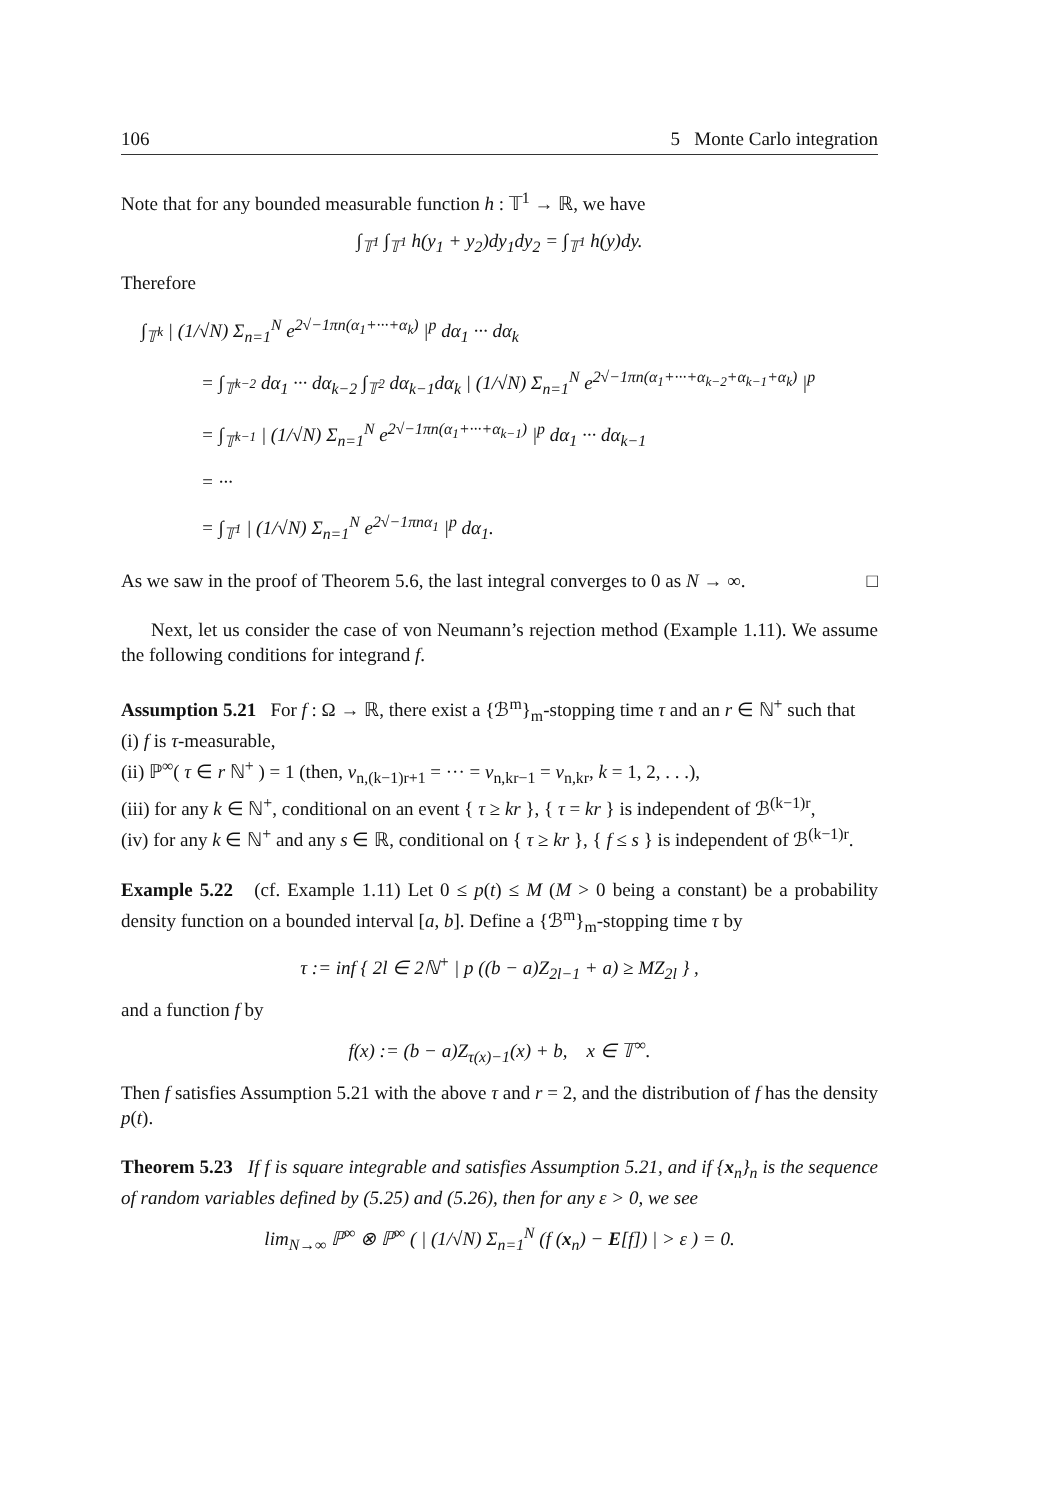106 5 Monte Carlo integration
Note that for any bounded measurable function h : 𝕋<sup>1</sup> → ℝ, we have
∫<sub>𝕋<sup>1</sup></sub> ∫<sub>𝕋<sup>1</sup></sub> h(y<sub>1</sub> + y<sub>2</sub>)dy<sub>1</sub>dy<sub>2</sub> = ∫<sub>𝕋<sup>1</sup></sub> h(y)dy.
Therefore
∫<sub>𝕋<sup>k</sup></sub> | (1/√N) Σ<sub>n=1</sub><sup>N</sup> e<sup>2√−1πn(α<sub>1</sub>+···+α<sub>k</sub>)</sup> |<sup>p</sup> dα<sub>1</sub> ··· dα<sub>k</sub>
= ∫<sub>𝕋<sup>k−2</sup></sub> dα<sub>1</sub> ··· dα<sub>k−2</sub> ∫<sub>𝕋<sup>2</sup></sub> dα<sub>k−1</sub>dα<sub>k</sub> | (1/√N) Σ<sub>n=1</sub><sup>N</sup> e<sup>2√−1πn(α<sub>1</sub>+···+α<sub>k−2</sub>+α<sub>k−1</sub>+α<sub>k</sub>)</sup> |<sup>p</sup>
= ∫<sub>𝕋<sup>k−1</sup></sub> | (1/√N) Σ<sub>n=1</sub><sup>N</sup> e<sup>2√−1πn(α<sub>1</sub>+···+α<sub>k−1</sub>)</sup> |<sup>p</sup> dα<sub>1</sub> ··· dα<sub>k−1</sub>
= ···
= ∫<sub>𝕋<sup>1</sup></sub> | (1/√N) Σ<sub>n=1</sub><sup>N</sup> e<sup>2√−1πnα<sub>1</sub></sup> |<sup>p</sup> dα<sub>1</sub>.
As we saw in the proof of Theorem 5.6, the last integral converges to 0 as N → ∞. □
Next, let us consider the case of von Neumann’s rejection method (Example 1.11). We assume the following conditions for integrand f.
Assumption 5.21 For f : Ω → ℝ, there exist a {ℬ<sup>m</sup>}<sub>m</sub>-stopping time τ and an r ∈ ℕ<sup>+</sup> such that
(i) f is τ-measurable,
(ii) ℙ<sup>∞</sup>( τ ∈ r ℕ<sup>+</sup> ) = 1 (then, ν<sub>n,(k−1)r+1</sub> = ··· = ν<sub>n,kr−1</sub> = ν<sub>n,kr</sub>, k = 1, 2, . . .),
(iii) for any k ∈ ℕ<sup>+</sup>, conditional on an event { τ ≥ kr }, { τ = kr } is independent of ℬ<sup>(k−1)r</sup>,
(iv) for any k ∈ ℕ<sup>+</sup> and any s ∈ ℝ, conditional on { τ ≥ kr }, { f ≤ s } is independent of ℬ<sup>(k−1)r</sup>.
Example 5.22 (cf. Example 1.11) Let 0 ≤ p(t) ≤ M (M > 0 being a constant) be a probability density function on a bounded interval [a, b]. Define a {ℬ<sup>m</sup>}<sub>m</sub>-stopping time τ by
τ := inf { 2l ∈ 2ℕ<sup>+</sup> | p ((b − a)Z<sub>2l−1</sub> + a) ≥ MZ<sub>2l</sub> } ,
and a function f by
f(x) := (b − a)Z<sub>τ(x)−1</sub>(x) + b, x ∈ 𝕋<sup>∞</sup>.
Then f satisfies Assumption 5.21 with the above τ and r = 2, and the distribution of f has the density p(t).
Theorem 5.23 If f is square integrable and satisfies Assumption 5.21, and if {x<sub>n</sub>}<sub>n</sub> is the sequence of random variables defined by (5.25) and (5.26), then for any ε > 0, we see
lim<sub>N→∞</sub> ℙ<sup>∞</sup> ⊗ ℙ<sup>∞</sup> ( | (1/√N) Σ<sub>n=1</sub><sup>N</sup> (f (x<sub>n</sub>) − E[f]) | > ε ) = 0.